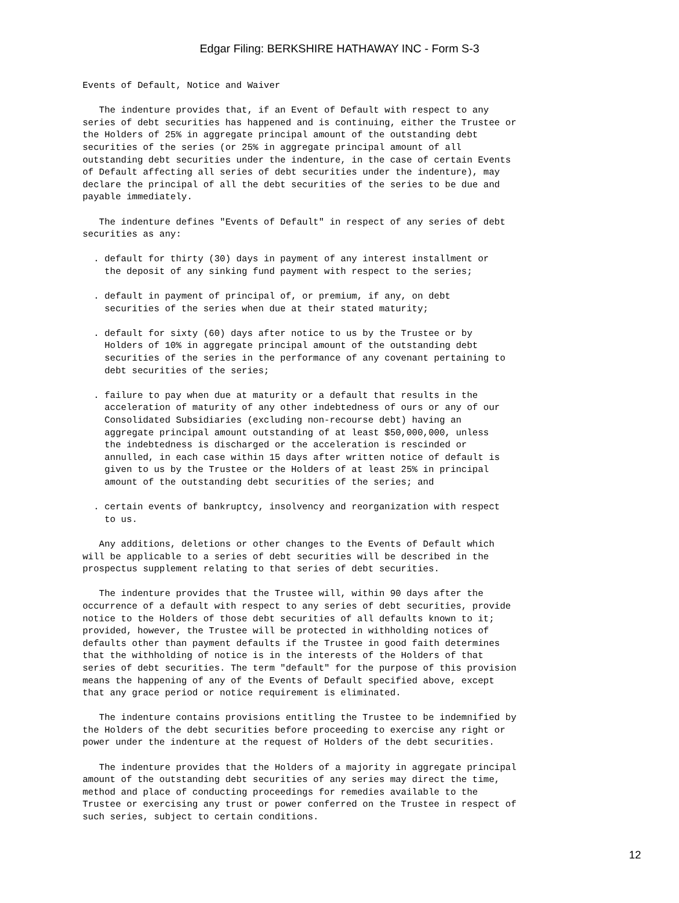Edgar Filing: BERKSHIRE HATHAWAY INC - Form S-3
Events of Default, Notice and Waiver

   The indenture provides that, if an Event of Default with respect to any
series of debt securities has happened and is continuing, either the Trustee or
the Holders of 25% in aggregate principal amount of the outstanding debt
securities of the series (or 25% in aggregate principal amount of all
outstanding debt securities under the indenture, in the case of certain Events
of Default affecting all series of debt securities under the indenture), may
declare the principal of all the debt securities of the series to be due and
payable immediately.

   The indenture defines "Events of Default" in respect of any series of debt
securities as any:

  . default for thirty (30) days in payment of any interest installment or
    the deposit of any sinking fund payment with respect to the series;

  . default in payment of principal of, or premium, if any, on debt
    securities of the series when due at their stated maturity;

  . default for sixty (60) days after notice to us by the Trustee or by
    Holders of 10% in aggregate principal amount of the outstanding debt
    securities of the series in the performance of any covenant pertaining to
    debt securities of the series;

  . failure to pay when due at maturity or a default that results in the
    acceleration of maturity of any other indebtedness of ours or any of our
    Consolidated Subsidiaries (excluding non-recourse debt) having an
    aggregate principal amount outstanding of at least $50,000,000, unless
    the indebtedness is discharged or the acceleration is rescinded or
    annulled, in each case within 15 days after written notice of default is
    given to us by the Trustee or the Holders of at least 25% in principal
    amount of the outstanding debt securities of the series; and

  . certain events of bankruptcy, insolvency and reorganization with respect
    to us.

   Any additions, deletions or other changes to the Events of Default which
will be applicable to a series of debt securities will be described in the
prospectus supplement relating to that series of debt securities.

   The indenture provides that the Trustee will, within 90 days after the
occurrence of a default with respect to any series of debt securities, provide
notice to the Holders of those debt securities of all defaults known to it;
provided, however, the Trustee will be protected in withholding notices of
defaults other than payment defaults if the Trustee in good faith determines
that the withholding of notice is in the interests of the Holders of that
series of debt securities. The term "default" for the purpose of this provision
means the happening of any of the Events of Default specified above, except
that any grace period or notice requirement is eliminated.

   The indenture contains provisions entitling the Trustee to be indemnified by
the Holders of the debt securities before proceeding to exercise any right or
power under the indenture at the request of Holders of the debt securities.

   The indenture provides that the Holders of a majority in aggregate principal
amount of the outstanding debt securities of any series may direct the time,
method and place of conducting proceedings for remedies available to the
Trustee or exercising any trust or power conferred on the Trustee in respect of
such series, subject to certain conditions.
12